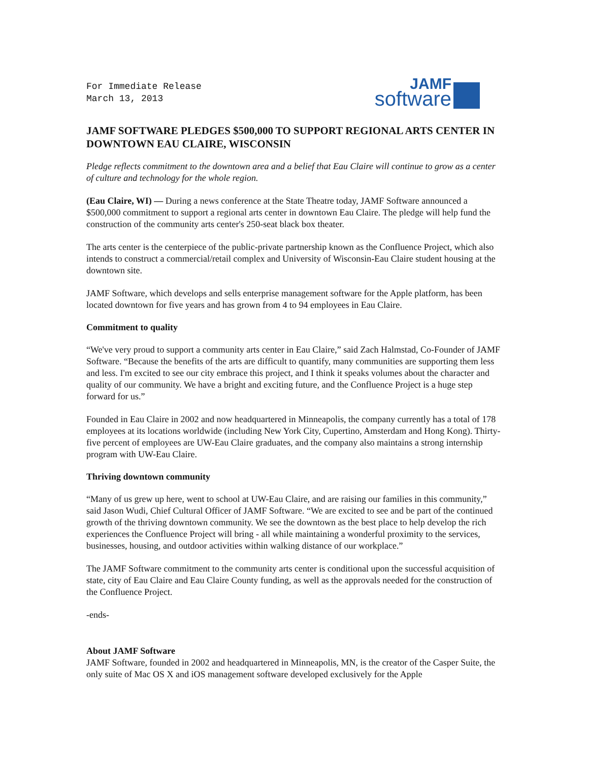For Immediate Release
March 13, 2013
JAMF
software
JAMF SOFTWARE PLEDGES $500,000 TO SUPPORT REGIONAL ARTS CENTER IN DOWNTOWN EAU CLAIRE, WISCONSIN
Pledge reflects commitment to the downtown area and a belief that Eau Claire will continue to grow as a center of culture and technology for the whole region.
(Eau Claire, WI) — During a news conference at the State Theatre today, JAMF Software announced a $500,000 commitment to support a regional arts center in downtown Eau Claire. The pledge will help fund the construction of the community arts center's 250-seat black box theater.
The arts center is the centerpiece of the public-private partnership known as the Confluence Project, which also intends to construct a commercial/retail complex and University of Wisconsin-Eau Claire student housing at the downtown site.
JAMF Software, which develops and sells enterprise management software for the Apple platform, has been located downtown for five years and has grown from 4 to 94 employees in Eau Claire.
Commitment to quality
“We've very proud to support a community arts center in Eau Claire,” said Zach Halmstad, Co-Founder of JAMF Software. “Because the benefits of the arts are difficult to quantify, many communities are supporting them less and less. I'm excited to see our city embrace this project, and I think it speaks volumes about the character and quality of our community. We have a bright and exciting future, and the Confluence Project is a huge step forward for us.”
Founded in Eau Claire in 2002 and now headquartered in Minneapolis, the company currently has a total of 178 employees at its locations worldwide (including New York City, Cupertino, Amsterdam and Hong Kong). Thirty-five percent of employees are UW-Eau Claire graduates, and the company also maintains a strong internship program with UW-Eau Claire.
Thriving downtown community
“Many of us grew up here, went to school at UW-Eau Claire, and are raising our families in this community,” said Jason Wudi, Chief Cultural Officer of JAMF Software. “We are excited to see and be part of the continued growth of the thriving downtown community. We see the downtown as the best place to help develop the rich experiences the Confluence Project will bring - all while maintaining a wonderful proximity to the services, businesses, housing, and outdoor activities within walking distance of our workplace.”
The JAMF Software commitment to the community arts center is conditional upon the successful acquisition of state, city of Eau Claire and Eau Claire County funding, as well as the approvals needed for the construction of the Confluence Project.
-ends-
About JAMF Software
JAMF Software, founded in 2002 and headquartered in Minneapolis, MN, is the creator of the Casper Suite, the only suite of Mac OS X and iOS management software developed exclusively for the Apple